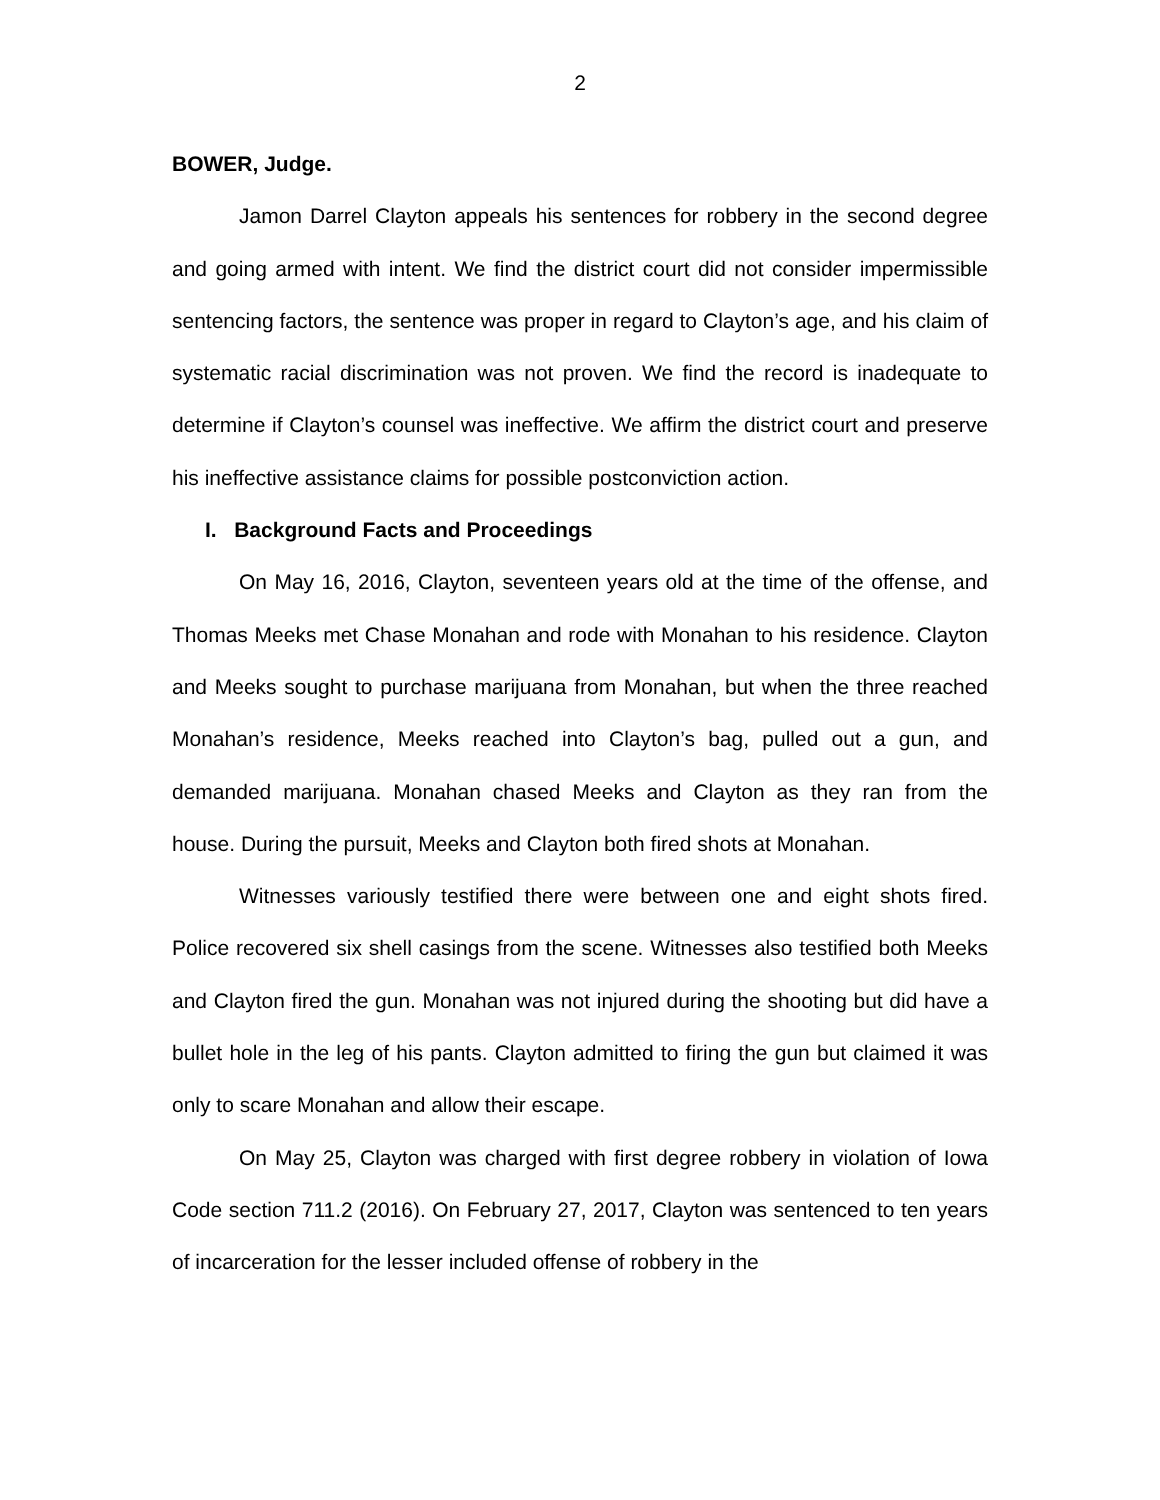2
BOWER, Judge.
Jamon Darrel Clayton appeals his sentences for robbery in the second degree and going armed with intent. We find the district court did not consider impermissible sentencing factors, the sentence was proper in regard to Clayton’s age, and his claim of systematic racial discrimination was not proven. We find the record is inadequate to determine if Clayton’s counsel was ineffective. We affirm the district court and preserve his ineffective assistance claims for possible postconviction action.
I. Background Facts and Proceedings
On May 16, 2016, Clayton, seventeen years old at the time of the offense, and Thomas Meeks met Chase Monahan and rode with Monahan to his residence. Clayton and Meeks sought to purchase marijuana from Monahan, but when the three reached Monahan’s residence, Meeks reached into Clayton’s bag, pulled out a gun, and demanded marijuana. Monahan chased Meeks and Clayton as they ran from the house. During the pursuit, Meeks and Clayton both fired shots at Monahan.
Witnesses variously testified there were between one and eight shots fired. Police recovered six shell casings from the scene. Witnesses also testified both Meeks and Clayton fired the gun. Monahan was not injured during the shooting but did have a bullet hole in the leg of his pants. Clayton admitted to firing the gun but claimed it was only to scare Monahan and allow their escape.
On May 25, Clayton was charged with first degree robbery in violation of Iowa Code section 711.2 (2016). On February 27, 2017, Clayton was sentenced to ten years of incarceration for the lesser included offense of robbery in the